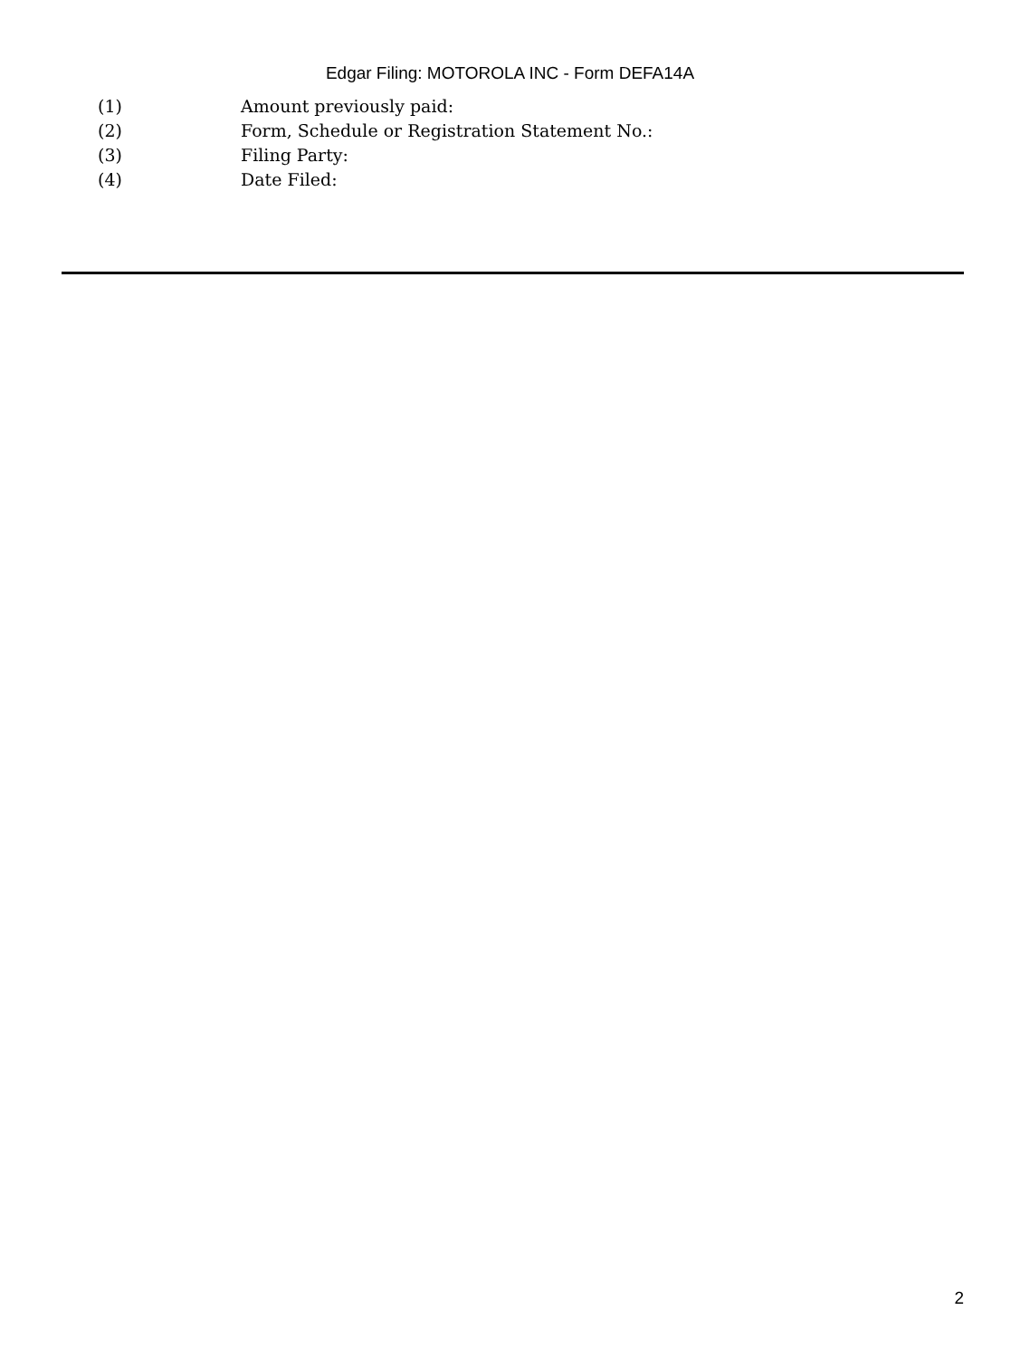Edgar Filing: MOTOROLA INC - Form DEFA14A
| (1) | Amount previously paid: |
| (2) | Form, Schedule or Registration Statement No.: |
| (3) | Filing Party: |
| (4) | Date Filed: |
2